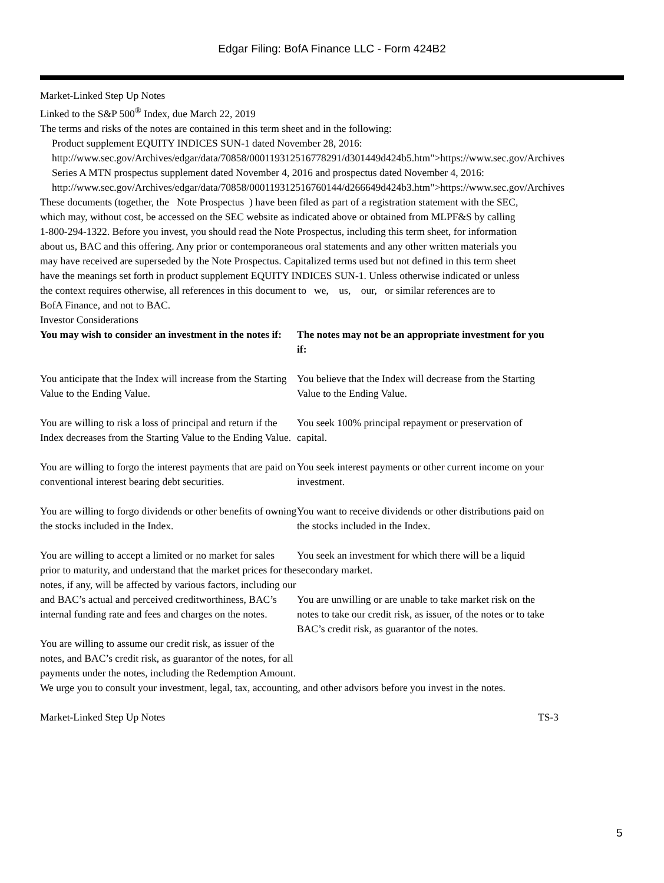Edgar Filing: BofA Finance LLC - Form 424B2
Market-Linked Step Up Notes
Linked to the S&P 500<sup>®</sup> Index, due March 22, 2019
The terms and risks of the notes are contained in this term sheet and in the following:
Product supplement EQUITY INDICES SUN-1 dated November 28, 2016:
http://www.sec.gov/Archives/edgar/data/70858/000119312516778291/d301449d424b5.htm">https://www.sec.gov/Archives
Series A MTN prospectus supplement dated November 4, 2016 and prospectus dated November 4, 2016:
http://www.sec.gov/Archives/edgar/data/70858/000119312516760144/d266649d424b3.htm">https://www.sec.gov/Archives
These documents (together, the Note Prospectus ) have been filed as part of a registration statement with the SEC,
which may, without cost, be accessed on the SEC website as indicated above or obtained from MLPF&S by calling
1-800-294-1322. Before you invest, you should read the Note Prospectus, including this term sheet, for information
about us, BAC and this offering. Any prior or contemporaneous oral statements and any other written materials you
may have received are superseded by the Note Prospectus. Capitalized terms used but not defined in this term sheet
have the meanings set forth in product supplement EQUITY INDICES SUN-1. Unless otherwise indicated or unless
the context requires otherwise, all references in this document to we, us, our, or similar references are to
BofA Finance, and not to BAC.
Investor Considerations
| You may wish to consider an investment in the notes if: | The notes may not be an appropriate investment for you if: |
| --- | --- |
| You anticipate that the Index will increase from the Starting Value to the Ending Value. You are willing to risk a loss of principal and return if the Index decreases from the Starting Value to the Ending Value. You are willing to forgo the interest payments that are paid on conventional interest bearing debt securities. You are willing to forgo dividends or other benefits of owning the stocks included in the Index. You are willing to accept a limited or no market for sales prior to maturity, and understand that the market prices for the notes, if any, will be affected by various factors, including our and BAC’s actual and perceived creditworthiness, BAC’s internal funding rate and fees and charges on the notes. You are willing to assume our credit risk, as issuer of the notes, and BAC’s credit risk, as guarantor of the notes, for all payments under the notes, including the Redemption Amount. | You believe that the Index will decrease from the Starting Value to the Ending Value. You seek 100% principal repayment or preservation of capital. You seek interest payments or other current income on your investment. You want to receive dividends or other distributions paid on the stocks included in the Index. You seek an investment for which there will be a liquid secondary market. You are unwilling or are unable to take market risk on the notes to take our credit risk, as issuer, of the notes or to take BAC’s credit risk, as guarantor of the notes. |
We urge you to consult your investment, legal, tax, accounting, and other advisors before you invest in the notes.
Market-Linked Step Up Notes TS-3
5